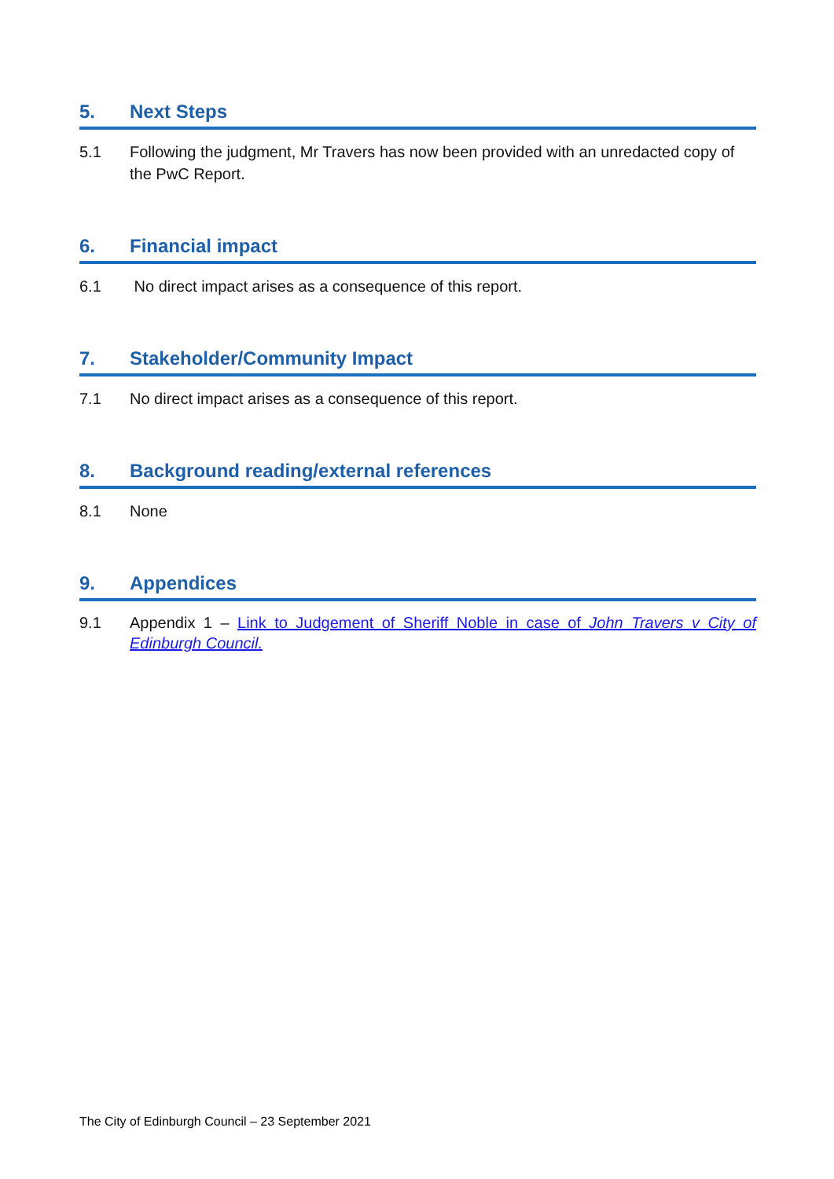5. Next Steps
5.1 Following the judgment, Mr Travers has now been provided with an unredacted copy of the PwC Report.
6. Financial impact
6.1 No direct impact arises as a consequence of this report.
7. Stakeholder/Community Impact
7.1 No direct impact arises as a consequence of this report.
8. Background reading/external references
8.1 None
9. Appendices
9.1 Appendix 1 – Link to Judgement of Sheriff Noble in case of John Travers v City of Edinburgh Council.
The City of Edinburgh Council – 23 September 2021